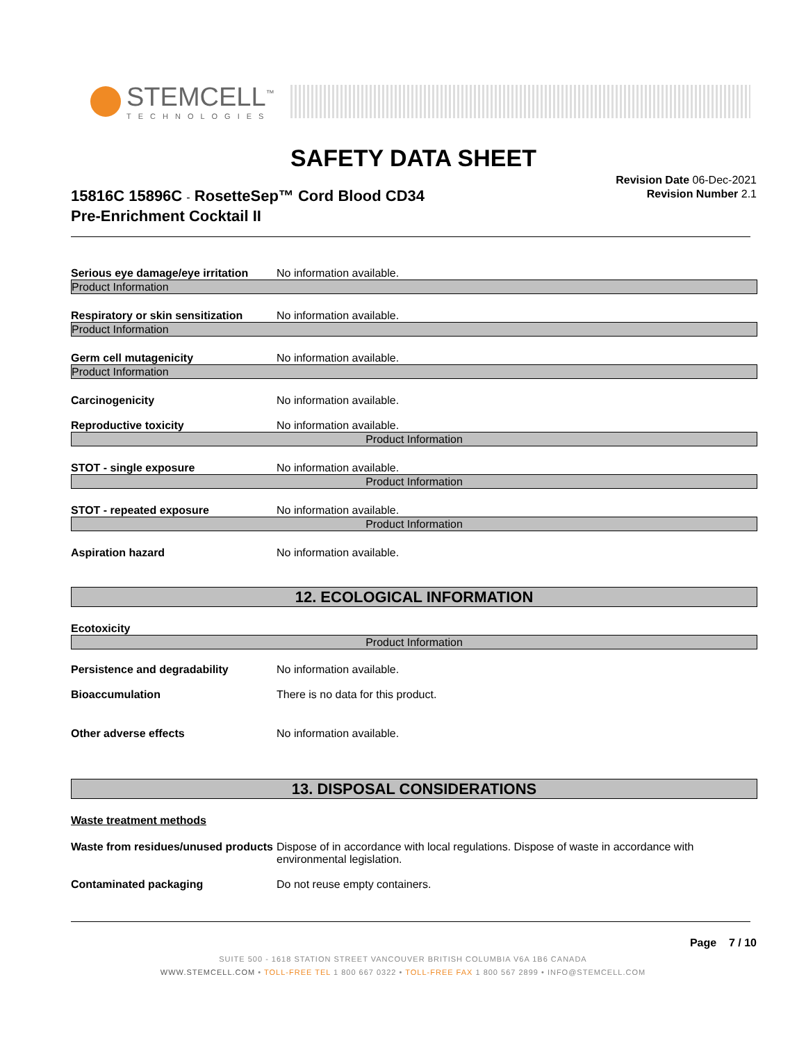STEMCELL<sup>™</sup>
TECHNOLOGIES
SAFETY DATA SHEET
15816C 15896C - RosetteSep™ Cord Blood CD34
Pre-Enrichment Cocktail II
Revision Date 06-Dec-2021
Revision Number 2.1
Serious eye damage/eye irritation
No information available.
Product Information
Respiratory or skin sensitization
No information available.
Product Information
Germ cell mutagenicity No information available.
Product Information
Carcinogenicity No information available.
Reproductive toxicity No information available.
Product Information
STOT - single exposure No information available.
Product Information
STOT - repeated exposure No information available.
Product Information
Aspiration hazard No information available.
12. ECOLOGICAL INFORMATION
Ecotoxicity
Product Information
Persistence and degradability No information available.
Bioaccumulation There is no data for this product.
Other adverse effects No information available.
13. DISPOSAL CONSIDERATIONS
Waste treatment methods
Waste from residues/unused products
Dispose of in accordance with local regulations. Dispose of waste in accordance with environmental legislation.
Contaminated packaging Do not reuse empty containers.
Page 7 / 10
SUITE 500 - 1618 STATION STREET VANCOUVER BRITISH COLUMBIA V6A 1B6 CANADA
WWW.STEMCELL.COM • TOLL-FREE TEL 1 800 667 0322 • TOLL-FREE FAX 1 800 567 2899 • INFO@STEMCELL.COM